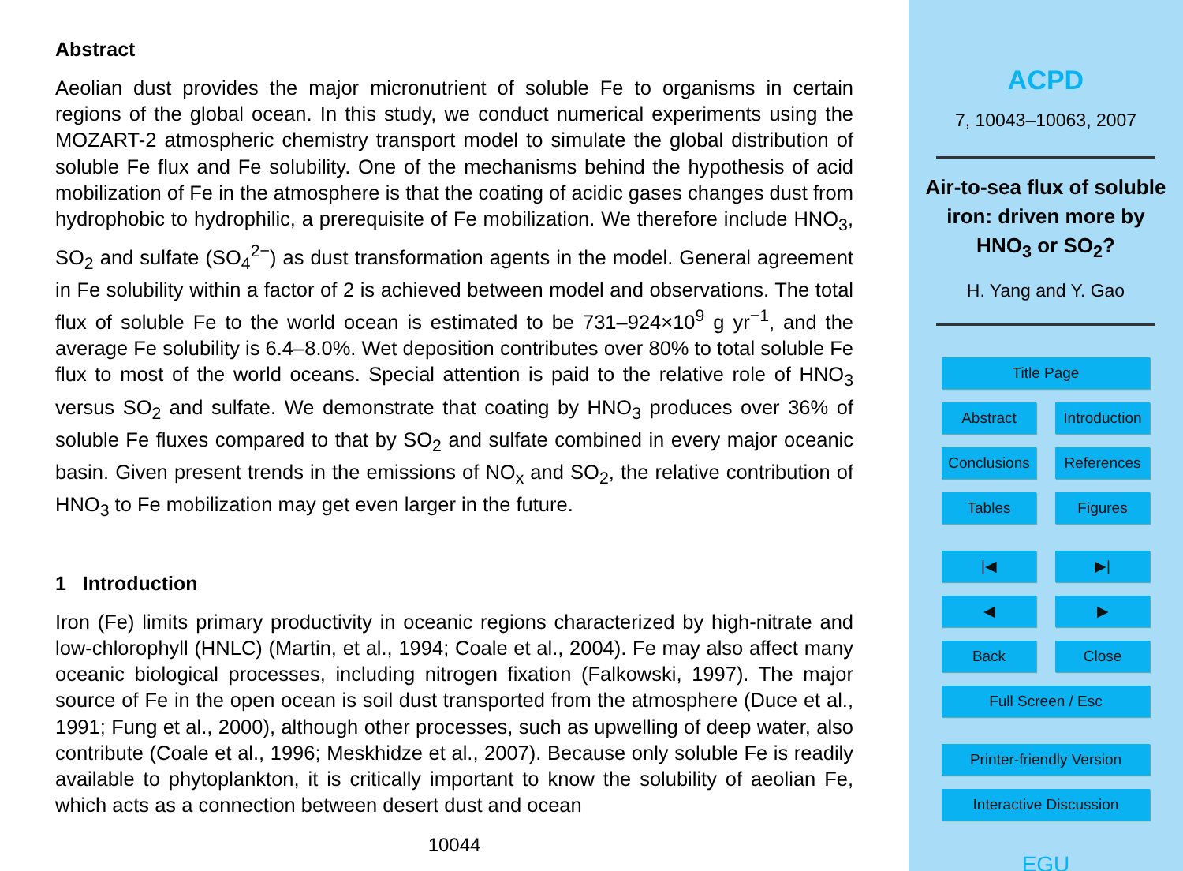Abstract
Aeolian dust provides the major micronutrient of soluble Fe to organisms in certain regions of the global ocean. In this study, we conduct numerical experiments using the MOZART-2 atmospheric chemistry transport model to simulate the global distribution of soluble Fe flux and Fe solubility. One of the mechanisms behind the hypothesis of acid mobilization of Fe in the atmosphere is that the coating of acidic gases changes dust from hydrophobic to hydrophilic, a prerequisite of Fe mobilization. We therefore include HNO<sub>3</sub>, SO<sub>2</sub> and sulfate (SO<sub>4</sub><sup>2−</sup>) as dust transformation agents in the model. General agreement in Fe solubility within a factor of 2 is achieved between model and observations. The total flux of soluble Fe to the world ocean is estimated to be 731–924×10<sup>9</sup> g yr<sup>−1</sup>, and the average Fe solubility is 6.4–8.0%. Wet deposition contributes over 80% to total soluble Fe flux to most of the world oceans. Special attention is paid to the relative role of HNO<sub>3</sub> versus SO<sub>2</sub> and sulfate. We demonstrate that coating by HNO<sub>3</sub> produces over 36% of soluble Fe fluxes compared to that by SO<sub>2</sub> and sulfate combined in every major oceanic basin. Given present trends in the emissions of NO<sub>x</sub> and SO<sub>2</sub>, the relative contribution of HNO<sub>3</sub> to Fe mobilization may get even larger in the future.
1 Introduction
Iron (Fe) limits primary productivity in oceanic regions characterized by high-nitrate and low-chlorophyll (HNLC) (Martin, et al., 1994; Coale et al., 2004). Fe may also affect many oceanic biological processes, including nitrogen fixation (Falkowski, 1997). The major source of Fe in the open ocean is soil dust transported from the atmosphere (Duce et al., 1991; Fung et al., 2000), although other processes, such as upwelling of deep water, also contribute (Coale et al., 1996; Meskhidze et al., 2007). Because only soluble Fe is readily available to phytoplankton, it is critically important to know the solubility of aeolian Fe, which acts as a connection between desert dust and ocean
10044
ACPD
7, 10043–10063, 2007
Air-to-sea flux of soluble iron: driven more by HNO<sub>3</sub> or SO<sub>2</sub>?
H. Yang and Y. Gao
Title Page
Abstract Introduction
Conclusions References
Tables Figures
|◀ ▶|
◀ ▶
Back Close
Full Screen / Esc
Printer-friendly Version
Interactive Discussion
EGU